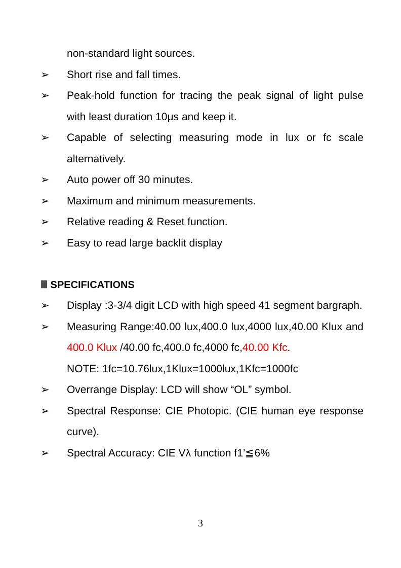non-standard light sources.
➢ Short rise and fall times.
➢ Peak-hold function for tracing the peak signal of light pulse with least duration 10μs and keep it.
➢ Capable of selecting measuring mode in lux or fc scale alternatively.
➢ Auto power off 30 minutes.
➢ Maximum and minimum measurements.
➢ Relative reading & Reset function.
➢ Easy to read large backlit display
Ⅲ SPECIFICATIONS
➢ Display :3-3/4 digit LCD with high speed 41 segment bargraph.
➢ Measuring Range:40.00 lux,400.0 lux,4000 lux,40.00 Klux and 400.0 Klux /40.00 fc,400.0 fc,4000 fc,40.00 Kfc.
NOTE: 1fc=10.76lux,1Klux=1000lux,1Kfc=1000fc
➢ Overrange Display: LCD will show “OL” symbol.
➢ Spectral Response: CIE Photopic. (CIE human eye response curve).
➢ Spectral Accuracy: CIE Vλ function f1’≦6%
3